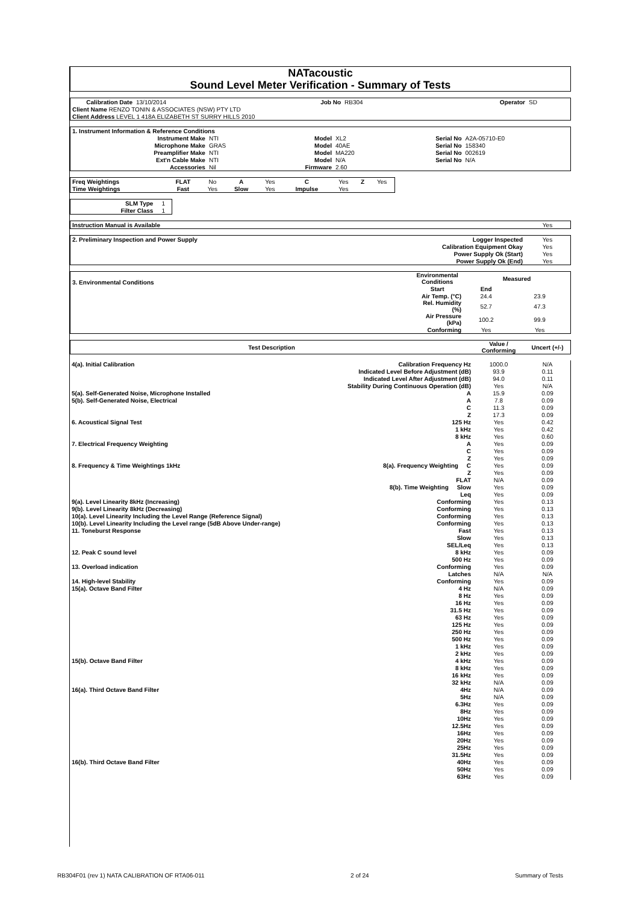NATacoustic
Sound Level Meter Verification - Summary of Tests
| Calibration Date | 13/10/2014 | Job No | RB304 | Operator | SD |
| Client Name RENZO TONIN & ASSOCIATES (NSW) PTY LTD | | | | | |
| Client Address LEVEL 1 418A ELIZABETH ST SURRY HILLS 2010 | | | | | |
| 1. Instrument Information & Reference Conditions | | | | | |
| Instrument Make | NTI | Model | XL2 | Serial No | A2A-05710-E0 |
| Microphone Make | GRAS | Model | 40AE | Serial No | 158340 |
| Preamplifier Make | NTI | Model | MA220 | Serial No | 002619 |
| Ext'n Cable Make | NTI | Model | N/A | Serial No | N/A |
| Accessories | Nil | Firmware | 2.60 | | |
| Freq Weightings | FLAT | No | A | Yes | C | Yes | Z | Yes |
| Time Weightings | Fast | Yes | Slow | Yes | Impulse | Yes | | |
| SLM Type | 1 |
| Filter Class | 1 |
| Instruction Manual is Available | Yes |
| 2. Preliminary Inspection and Power Supply | Logger Inspected | Yes |
| | Calibration Equipment Okay | Yes |
| | Power Supply Ok (Start) | Yes |
| | Power Supply Ok (End) | Yes |
| 3. Environmental Conditions | Environmental Conditions | Measured | |
| | Start | End | |
| | Air Temp. (°C) | 24.4 | 23.9 |
| | Rel. Humidity (%) | 52.7 | 47.3 |
| | Air Pressure (kPa) | 100.2 | 99.9 |
| | Conforming | Yes | Yes |
| Test Description | Value / Conforming | Uncert (+/-) |
| --- | --- | --- |
| 4(a). Initial Calibration | Calibration Frequency Hz | 1000.0 | N/A |
| | Indicated Level Before Adjustment (dB) | 93.9 | 0.11 |
| | Indicated Level After Adjustment (dB) | 94.0 | 0.11 |
| | Stability During Continuous Operation (dB) | Yes | N/A |
| 5(a). Self-Generated Noise, Microphone Installed | A | 15.9 | 0.09 |
| 5(b). Self-Generated Noise, Electrical | A | 7.8 | 0.09 |
| | C | 11.3 | 0.09 |
| | Z | 17.3 | 0.09 |
| 6. Acoustical Signal Test | 125 Hz | Yes | 0.42 |
| | 1 kHz | Yes | 0.42 |
| | 8 kHz | Yes | 0.60 |
| 7. Electrical Frequency Weighting | A | Yes | 0.09 |
| | C | Yes | 0.09 |
| | Z | Yes | 0.09 |
| 8. Frequency & Time Weightings 1kHz | 8(a). Frequency Weighting C | Yes | 0.09 |
| | Z | Yes | 0.09 |
| | FLAT | N/A | 0.09 |
| | 8(b). Time Weighting Slow | Yes | 0.09 |
| | Leq | Yes | 0.09 |
| 9(a). Level Linearity 8kHz (Increasing) | Conforming | Yes | 0.13 |
| 9(b). Level Linearity 8kHz (Decreasing) | Conforming | Yes | 0.13 |
| 10(a). Level Linearity Including the Level Range (Reference Signal) | Conforming | Yes | 0.13 |
| 10(b). Level Linearity Including the Level range (5dB Above Under-range) | Conforming | Yes | 0.13 |
| 11. Toneburst Response | Fast | Yes | 0.13 |
| | Slow | Yes | 0.13 |
| | SEL/Leq | Yes | 0.13 |
| 12. Peak C sound level | 8 kHz | Yes | 0.09 |
| | 500 Hz | Yes | 0.09 |
| 13. Overload indication | Conforming | Yes | 0.09 |
| | Latches | N/A | N/A |
| 14. High-level Stability | Conforming | Yes | 0.09 |
| 15(a). Octave Band Filter | 4 Hz | N/A | 0.09 |
| | 8 Hz | Yes | 0.09 |
| | 16 Hz | Yes | 0.09 |
| | 31.5 Hz | Yes | 0.09 |
| | 63 Hz | Yes | 0.09 |
| | 125 Hz | Yes | 0.09 |
| | 250 Hz | Yes | 0.09 |
| | 500 Hz | Yes | 0.09 |
| | 1 kHz | Yes | 0.09 |
| | 2 kHz | Yes | 0.09 |
| 15(b). Octave Band Filter | 4 kHz | Yes | 0.09 |
| | 8 kHz | Yes | 0.09 |
| | 16 kHz | Yes | 0.09 |
| | 32 kHz | N/A | 0.09 |
| 16(a). Third Octave Band Filter | 4Hz | N/A | 0.09 |
| | 5Hz | N/A | 0.09 |
| | 6.3Hz | Yes | 0.09 |
| | 8Hz | Yes | 0.09 |
| | 10Hz | Yes | 0.09 |
| | 12.5Hz | Yes | 0.09 |
| | 16Hz | Yes | 0.09 |
| | 20Hz | Yes | 0.09 |
| | 25Hz | Yes | 0.09 |
| | 31.5Hz | Yes | 0.09 |
| 16(b). Third Octave Band Filter | 40Hz | Yes | 0.09 |
| | 50Hz | Yes | 0.09 |
| | 63Hz | Yes | 0.09 |
RB304F01 (rev 1) NATA CALIBRATION OF RTA06-011 2 of 24 Summary of Tests